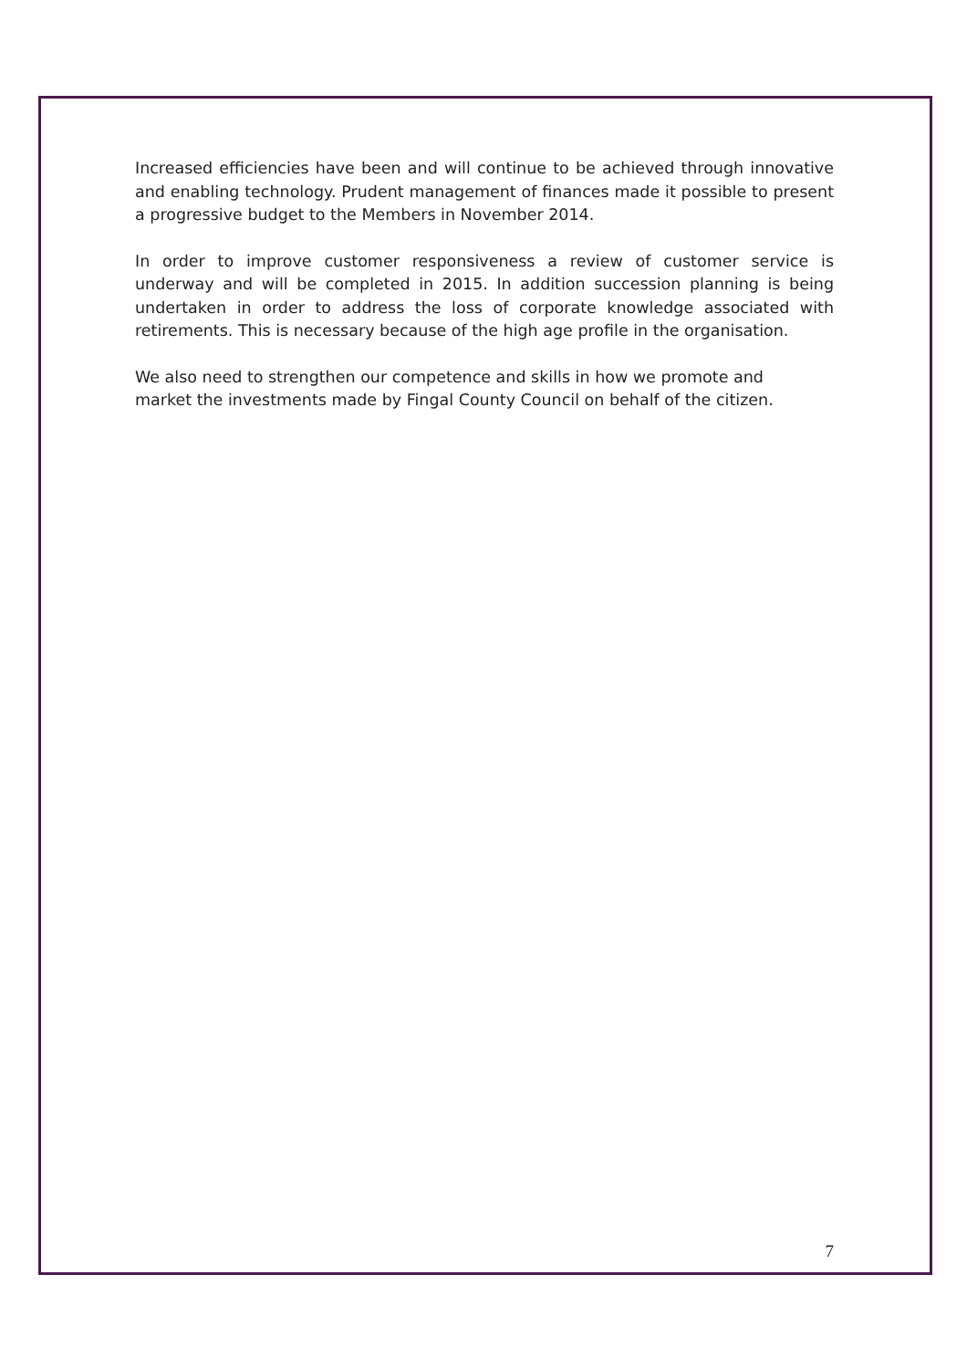Increased efficiencies have been and will continue to be achieved through innovative and enabling technology. Prudent management of finances made it possible to present a progressive budget to the Members in November 2014.
In order to improve customer responsiveness a review of customer service is underway and will be completed in 2015. In addition succession planning is being undertaken in order to address the loss of corporate knowledge associated with retirements. This is necessary because of the high age profile in the organisation.
We also need to strengthen our competence and skills in how we promote and
market the investments made by Fingal County Council on behalf of the citizen.
7